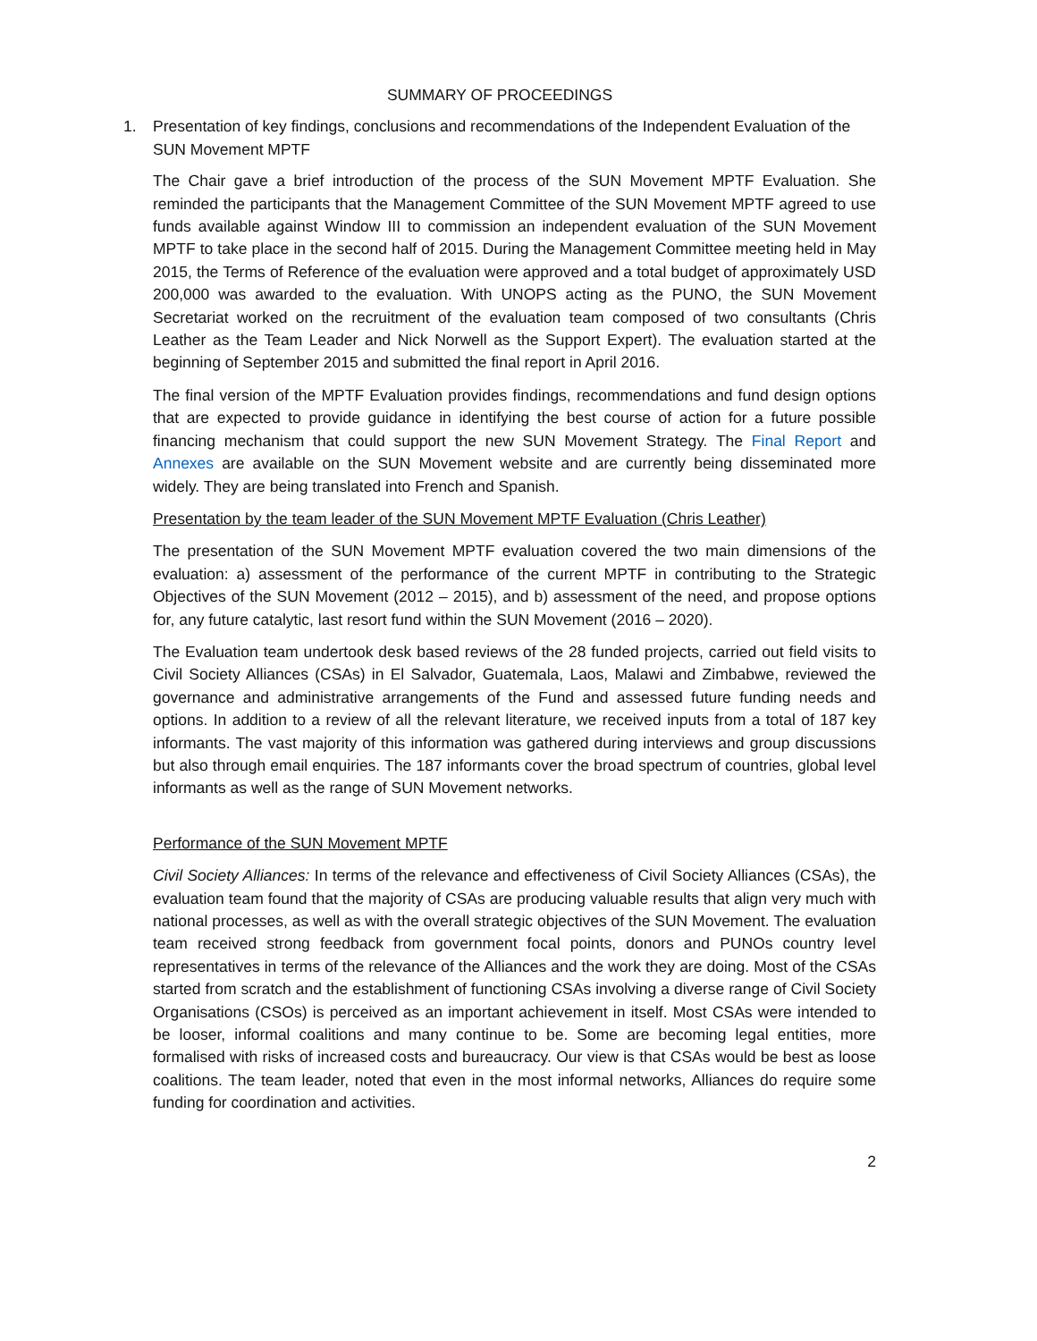SUMMARY OF PROCEEDINGS
1. Presentation of key findings, conclusions and recommendations of the Independent Evaluation of the SUN Movement MPTF
The Chair gave a brief introduction of the process of the SUN Movement MPTF Evaluation. She reminded the participants that the Management Committee of the SUN Movement MPTF agreed to use funds available against Window III to commission an independent evaluation of the SUN Movement MPTF to take place in the second half of 2015. During the Management Committee meeting held in May 2015, the Terms of Reference of the evaluation were approved and a total budget of approximately USD 200,000 was awarded to the evaluation. With UNOPS acting as the PUNO, the SUN Movement Secretariat worked on the recruitment of the evaluation team composed of two consultants (Chris Leather as the Team Leader and Nick Norwell as the Support Expert). The evaluation started at the beginning of September 2015 and submitted the final report in April 2016.
The final version of the MPTF Evaluation provides findings, recommendations and fund design options that are expected to provide guidance in identifying the best course of action for a future possible financing mechanism that could support the new SUN Movement Strategy. The Final Report and Annexes are available on the SUN Movement website and are currently being disseminated more widely. They are being translated into French and Spanish.
Presentation by the team leader of the SUN Movement MPTF Evaluation (Chris Leather)
The presentation of the SUN Movement MPTF evaluation covered the two main dimensions of the evaluation: a) assessment of the performance of the current MPTF in contributing to the Strategic Objectives of the SUN Movement (2012 – 2015), and b) assessment of the need, and propose options for, any future catalytic, last resort fund within the SUN Movement (2016 – 2020).
The Evaluation team undertook desk based reviews of the 28 funded projects, carried out field visits to Civil Society Alliances (CSAs) in El Salvador, Guatemala, Laos, Malawi and Zimbabwe, reviewed the governance and administrative arrangements of the Fund and assessed future funding needs and options. In addition to a review of all the relevant literature, we received inputs from a total of 187 key informants. The vast majority of this information was gathered during interviews and group discussions but also through email enquiries. The 187 informants cover the broad spectrum of countries, global level informants as well as the range of SUN Movement networks.
Performance of the SUN Movement MPTF
Civil Society Alliances: In terms of the relevance and effectiveness of Civil Society Alliances (CSAs), the evaluation team found that the majority of CSAs are producing valuable results that align very much with national processes, as well as with the overall strategic objectives of the SUN Movement. The evaluation team received strong feedback from government focal points, donors and PUNOs country level representatives in terms of the relevance of the Alliances and the work they are doing. Most of the CSAs started from scratch and the establishment of functioning CSAs involving a diverse range of Civil Society Organisations (CSOs) is perceived as an important achievement in itself. Most CSAs were intended to be looser, informal coalitions and many continue to be. Some are becoming legal entities, more formalised with risks of increased costs and bureaucracy. Our view is that CSAs would be best as loose coalitions. The team leader, noted that even in the most informal networks, Alliances do require some funding for coordination and activities.
2